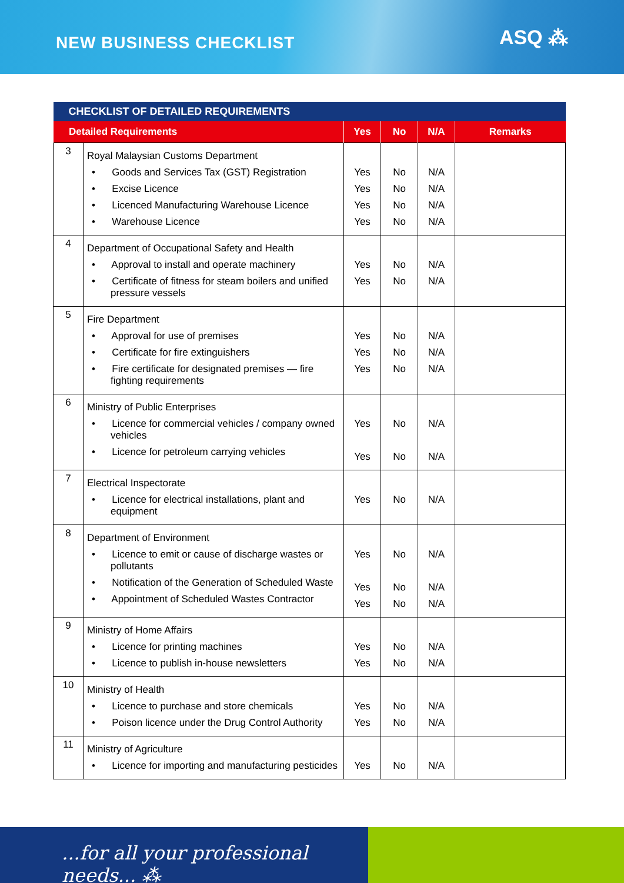NEW BUSINESS CHECKLIST
ASQ ⁂
| CHECKLIST OF DETAILED REQUIREMENTS | | | | | |
| Detailed Requirements | | Yes | No | N/A | Remarks |
| 3 | Royal Malaysian Customs Department • Goods and Services Tax (GST) Registration • Excise Licence • Licenced Manufacturing Warehouse Licence • Warehouse Licence | Yes Yes Yes Yes | No No No No | N/A N/A N/A N/A | |
| 4 | Department of Occupational Safety and Health • Approval to install and operate machinery • Certificate of fitness for steam boilers and unified pressure vessels | Yes Yes | No No | N/A N/A | |
| 5 | Fire Department • Approval for use of premises • Certificate for fire extinguishers • Fire certificate for designated premises — fire fighting requirements | Yes Yes Yes | No No No | N/A N/A N/A | |
| 6 | Ministry of Public Enterprises • Licence for commercial vehicles / company owned vehicles • Licence for petroleum carrying vehicles | Yes Yes | No No | N/A N/A | |
| 7 | Electrical Inspectorate • Licence for electrical installations, plant and equipment | Yes | No | N/A | |
| 8 | Department of Environment • Licence to emit or cause of discharge wastes or pollutants • Notification of the Generation of Scheduled Waste • Appointment of Scheduled Wastes Contractor | Yes Yes Yes | No No No | N/A N/A N/A | |
| 9 | Ministry of Home Affairs • Licence for printing machines • Licence to publish in-house newsletters | Yes Yes | No No | N/A N/A | |
| 10 | Ministry of Health • Licence to purchase and store chemicals • Poison licence under the Drug Control Authority | Yes Yes | No No | N/A N/A | |
| 11 | Ministry of Agriculture • Licence for importing and manufacturing pesticides | Yes | No | N/A | |
...for all your professional needs... ⁂